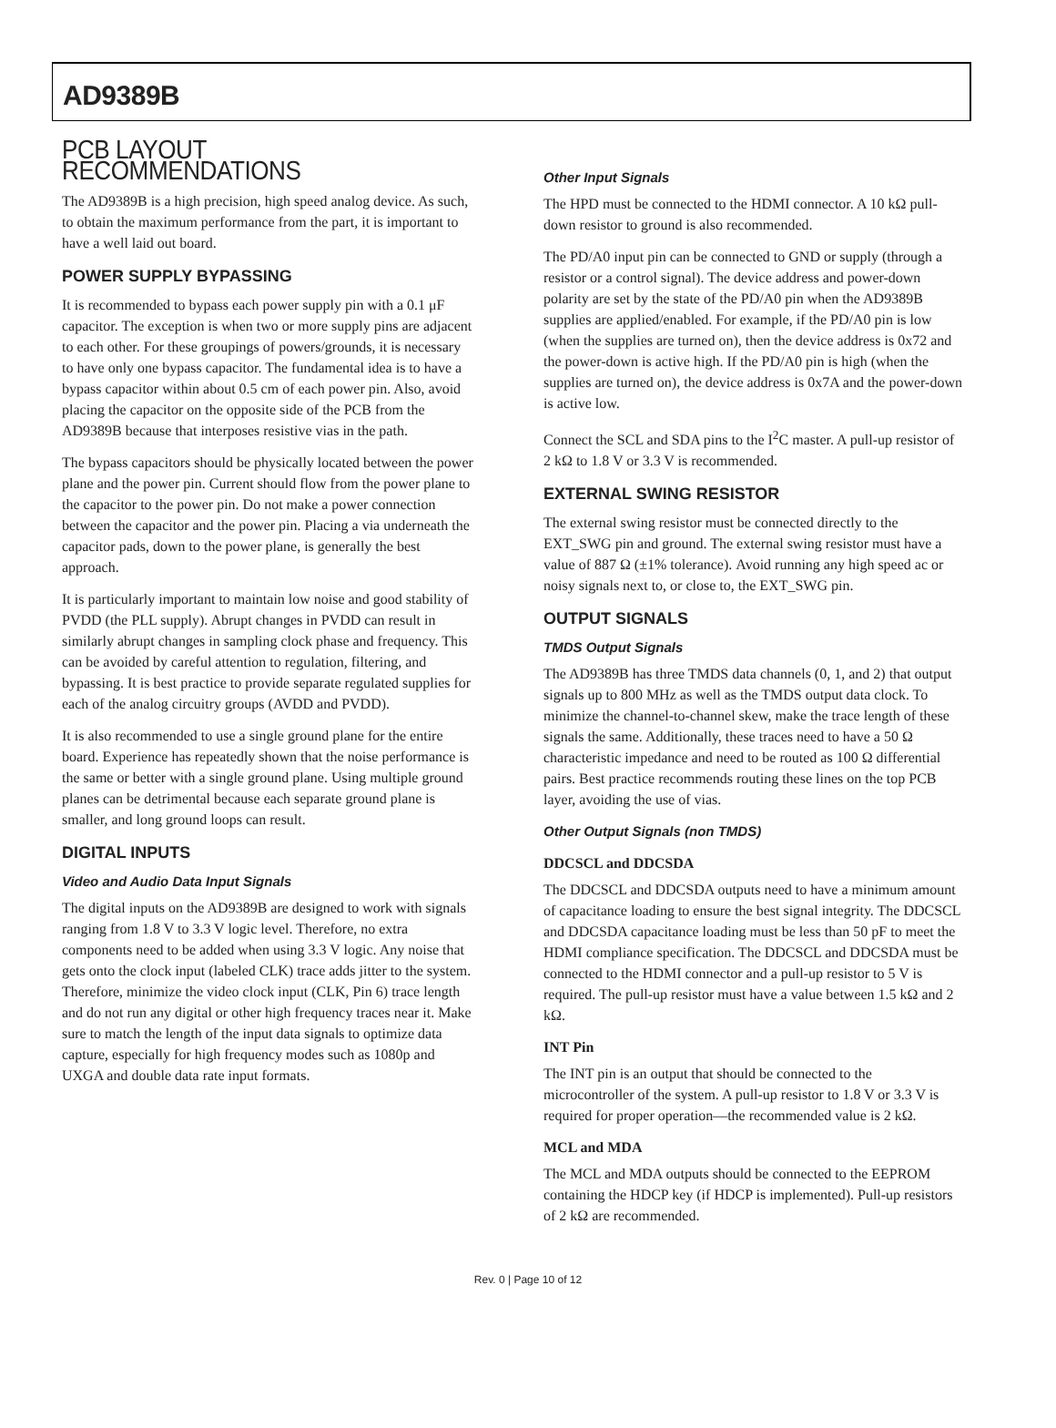AD9389B
PCB LAYOUT RECOMMENDATIONS
The AD9389B is a high precision, high speed analog device. As such, to obtain the maximum performance from the part, it is important to have a well laid out board.
POWER SUPPLY BYPASSING
It is recommended to bypass each power supply pin with a 0.1 μF capacitor. The exception is when two or more supply pins are adjacent to each other. For these groupings of powers/grounds, it is necessary to have only one bypass capacitor. The fundamental idea is to have a bypass capacitor within about 0.5 cm of each power pin. Also, avoid placing the capacitor on the opposite side of the PCB from the AD9389B because that interposes resistive vias in the path.
The bypass capacitors should be physically located between the power plane and the power pin. Current should flow from the power plane to the capacitor to the power pin. Do not make a power connection between the capacitor and the power pin. Placing a via underneath the capacitor pads, down to the power plane, is generally the best approach.
It is particularly important to maintain low noise and good stability of PVDD (the PLL supply). Abrupt changes in PVDD can result in similarly abrupt changes in sampling clock phase and frequency. This can be avoided by careful attention to regulation, filtering, and bypassing. It is best practice to provide separate regulated supplies for each of the analog circuitry groups (AVDD and PVDD).
It is also recommended to use a single ground plane for the entire board. Experience has repeatedly shown that the noise performance is the same or better with a single ground plane. Using multiple ground planes can be detrimental because each separate ground plane is smaller, and long ground loops can result.
DIGITAL INPUTS
Video and Audio Data Input Signals
The digital inputs on the AD9389B are designed to work with signals ranging from 1.8 V to 3.3 V logic level. Therefore, no extra components need to be added when using 3.3 V logic. Any noise that gets onto the clock input (labeled CLK) trace adds jitter to the system. Therefore, minimize the video clock input (CLK, Pin 6) trace length and do not run any digital or other high frequency traces near it. Make sure to match the length of the input data signals to optimize data capture, especially for high frequency modes such as 1080p and UXGA and double data rate input formats.
Other Input Signals
The HPD must be connected to the HDMI connector. A 10 kΩ pull-down resistor to ground is also recommended.
The PD/A0 input pin can be connected to GND or supply (through a resistor or a control signal). The device address and power-down polarity are set by the state of the PD/A0 pin when the AD9389B supplies are applied/enabled. For example, if the PD/A0 pin is low (when the supplies are turned on), then the device address is 0x72 and the power-down is active high. If the PD/A0 pin is high (when the supplies are turned on), the device address is 0x7A and the power-down is active low.
Connect the SCL and SDA pins to the I<sup>2</sup>C master. A pull-up resistor of 2 kΩ to 1.8 V or 3.3 V is recommended.
EXTERNAL SWING RESISTOR
The external swing resistor must be connected directly to the EXT_SWG pin and ground. The external swing resistor must have a value of 887 Ω (±1% tolerance). Avoid running any high speed ac or noisy signals next to, or close to, the EXT_SWG pin.
OUTPUT SIGNALS
TMDS Output Signals
The AD9389B has three TMDS data channels (0, 1, and 2) that output signals up to 800 MHz as well as the TMDS output data clock. To minimize the channel-to-channel skew, make the trace length of these signals the same. Additionally, these traces need to have a 50 Ω characteristic impedance and need to be routed as 100 Ω differential pairs. Best practice recommends routing these lines on the top PCB layer, avoiding the use of vias.
Other Output Signals (non TMDS)
DDCSCL and DDCSDA
The DDCSCL and DDCSDA outputs need to have a minimum amount of capacitance loading to ensure the best signal integrity. The DDCSCL and DDCSDA capacitance loading must be less than 50 pF to meet the HDMI compliance specification. The DDCSCL and DDCSDA must be connected to the HDMI connector and a pull-up resistor to 5 V is required. The pull-up resistor must have a value between 1.5 kΩ and 2 kΩ.
INT Pin
The INT pin is an output that should be connected to the microcontroller of the system. A pull-up resistor to 1.8 V or 3.3 V is required for proper operation—the recommended value is 2 kΩ.
MCL and MDA
The MCL and MDA outputs should be connected to the EEPROM containing the HDCP key (if HDCP is implemented). Pull-up resistors of 2 kΩ are recommended.
Rev. 0 | Page 10 of 12